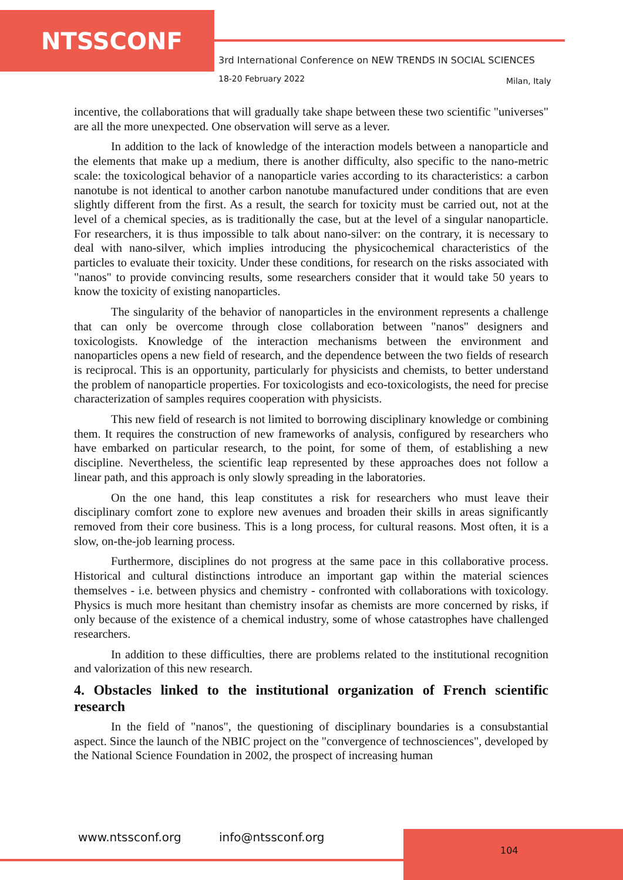NTSSCONF
3rd International Conference on NEW TRENDS IN SOCIAL SCIENCES
18-20 February 2022 Milan, Italy
incentive, the collaborations that will gradually take shape between these two scientific "universes" are all the more unexpected. One observation will serve as a lever.
In addition to the lack of knowledge of the interaction models between a nanoparticle and the elements that make up a medium, there is another difficulty, also specific to the nano-metric scale: the toxicological behavior of a nanoparticle varies according to its characteristics: a carbon nanotube is not identical to another carbon nanotube manufactured under conditions that are even slightly different from the first. As a result, the search for toxicity must be carried out, not at the level of a chemical species, as is traditionally the case, but at the level of a singular nanoparticle. For researchers, it is thus impossible to talk about nano-silver: on the contrary, it is necessary to deal with nano-silver, which implies introducing the physicochemical characteristics of the particles to evaluate their toxicity. Under these conditions, for research on the risks associated with "nanos" to provide convincing results, some researchers consider that it would take 50 years to know the toxicity of existing nanoparticles.
The singularity of the behavior of nanoparticles in the environment represents a challenge that can only be overcome through close collaboration between "nanos" designers and toxicologists. Knowledge of the interaction mechanisms between the environment and nanoparticles opens a new field of research, and the dependence between the two fields of research is reciprocal. This is an opportunity, particularly for physicists and chemists, to better understand the problem of nanoparticle properties. For toxicologists and eco-toxicologists, the need for precise characterization of samples requires cooperation with physicists.
This new field of research is not limited to borrowing disciplinary knowledge or combining them. It requires the construction of new frameworks of analysis, configured by researchers who have embarked on particular research, to the point, for some of them, of establishing a new discipline. Nevertheless, the scientific leap represented by these approaches does not follow a linear path, and this approach is only slowly spreading in the laboratories.
On the one hand, this leap constitutes a risk for researchers who must leave their disciplinary comfort zone to explore new avenues and broaden their skills in areas significantly removed from their core business. This is a long process, for cultural reasons. Most often, it is a slow, on-the-job learning process.
Furthermore, disciplines do not progress at the same pace in this collaborative process. Historical and cultural distinctions introduce an important gap within the material sciences themselves - i.e. between physics and chemistry - confronted with collaborations with toxicology. Physics is much more hesitant than chemistry insofar as chemists are more concerned by risks, if only because of the existence of a chemical industry, some of whose catastrophes have challenged researchers.
In addition to these difficulties, there are problems related to the institutional recognition and valorization of this new research.
4. Obstacles linked to the institutional organization of French scientific research
In the field of "nanos", the questioning of disciplinary boundaries is a consubstantial aspect. Since the launch of the NBIC project on the "convergence of technosciences", developed by the National Science Foundation in 2002, the prospect of increasing human
www.ntssconf.org info@ntssconf.org
104